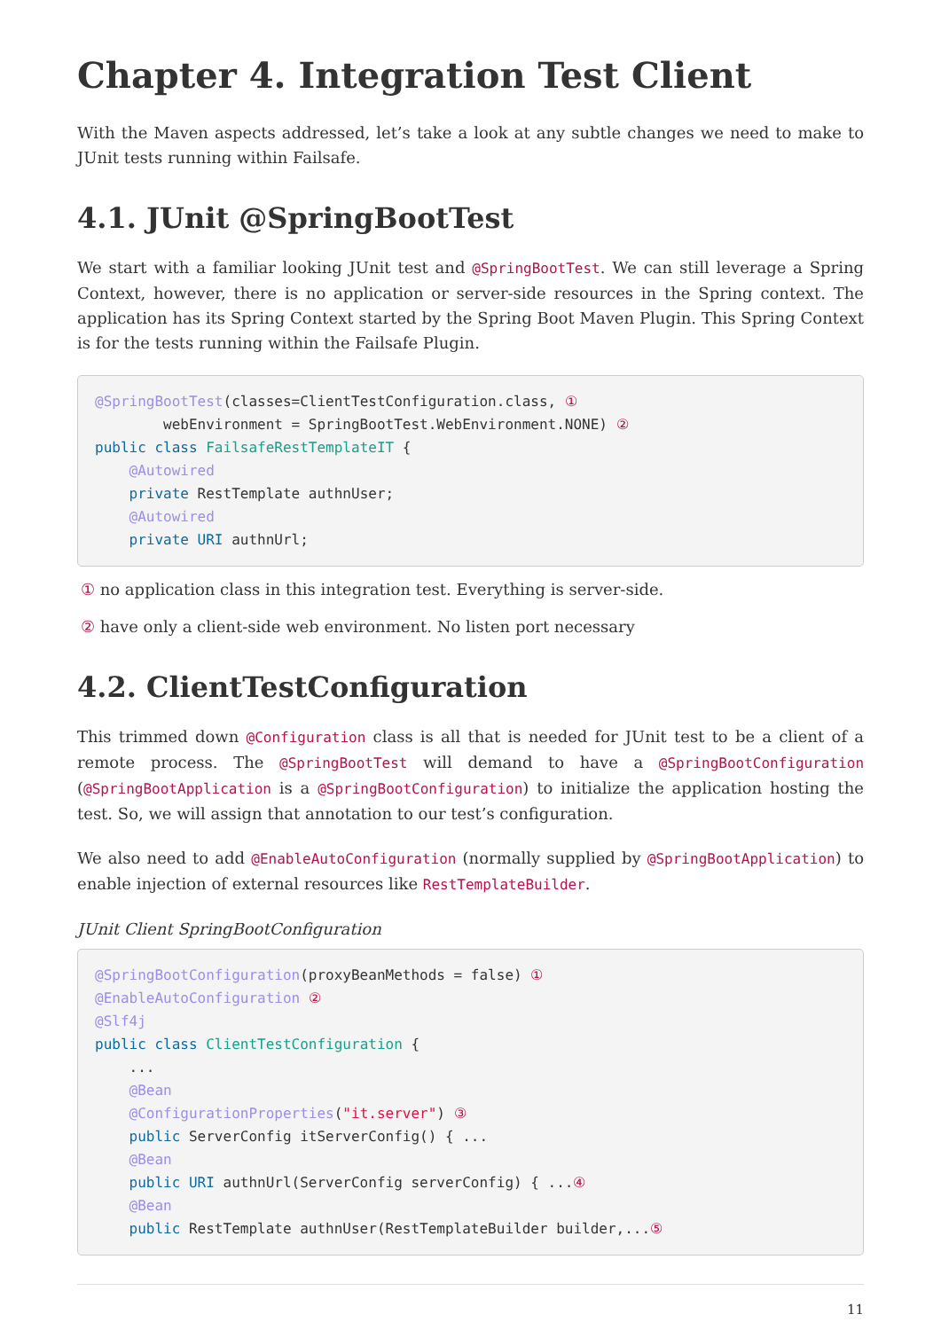Chapter 4. Integration Test Client
With the Maven aspects addressed, let’s take a look at any subtle changes we need to make to JUnit tests running within Failsafe.
4.1. JUnit @SpringBootTest
We start with a familiar looking JUnit test and @SpringBootTest. We can still leverage a Spring Context, however, there is no application or server-side resources in the Spring context. The application has its Spring Context started by the Spring Boot Maven Plugin. This Spring Context is for the tests running within the Failsafe Plugin.
@SpringBootTest(classes=ClientTestConfiguration.class, ①
        webEnvironment = SpringBootTest.WebEnvironment.NONE) ②
public class FailsafeRestTemplateIT {
    @Autowired
    private RestTemplate authnUser;
    @Autowired
    private URI authnUrl;
① no application class in this integration test. Everything is server-side.
② have only a client-side web environment. No listen port necessary
4.2. ClientTestConfiguration
This trimmed down @Configuration class is all that is needed for JUnit test to be a client of a remote process. The @SpringBootTest will demand to have a @SpringBootConfiguration (@SpringBootApplication is a @SpringBootConfiguration) to initialize the application hosting the test. So, we will assign that annotation to our test’s configuration.
We also need to add @EnableAutoConfiguration (normally supplied by @SpringBootApplication) to enable injection of external resources like RestTemplateBuilder.
JUnit Client SpringBootConfiguration
@SpringBootConfiguration(proxyBeanMethods = false) ①
@EnableAutoConfiguration ②
@Slf4j
public class ClientTestConfiguration {
    ...
    @Bean
    @ConfigurationProperties("it.server") ③
    public ServerConfig itServerConfig() { ...
    @Bean
    public URI authnUrl(ServerConfig serverConfig) { ...④
    @Bean
    public RestTemplate authnUser(RestTemplateBuilder builder,...⑤
11